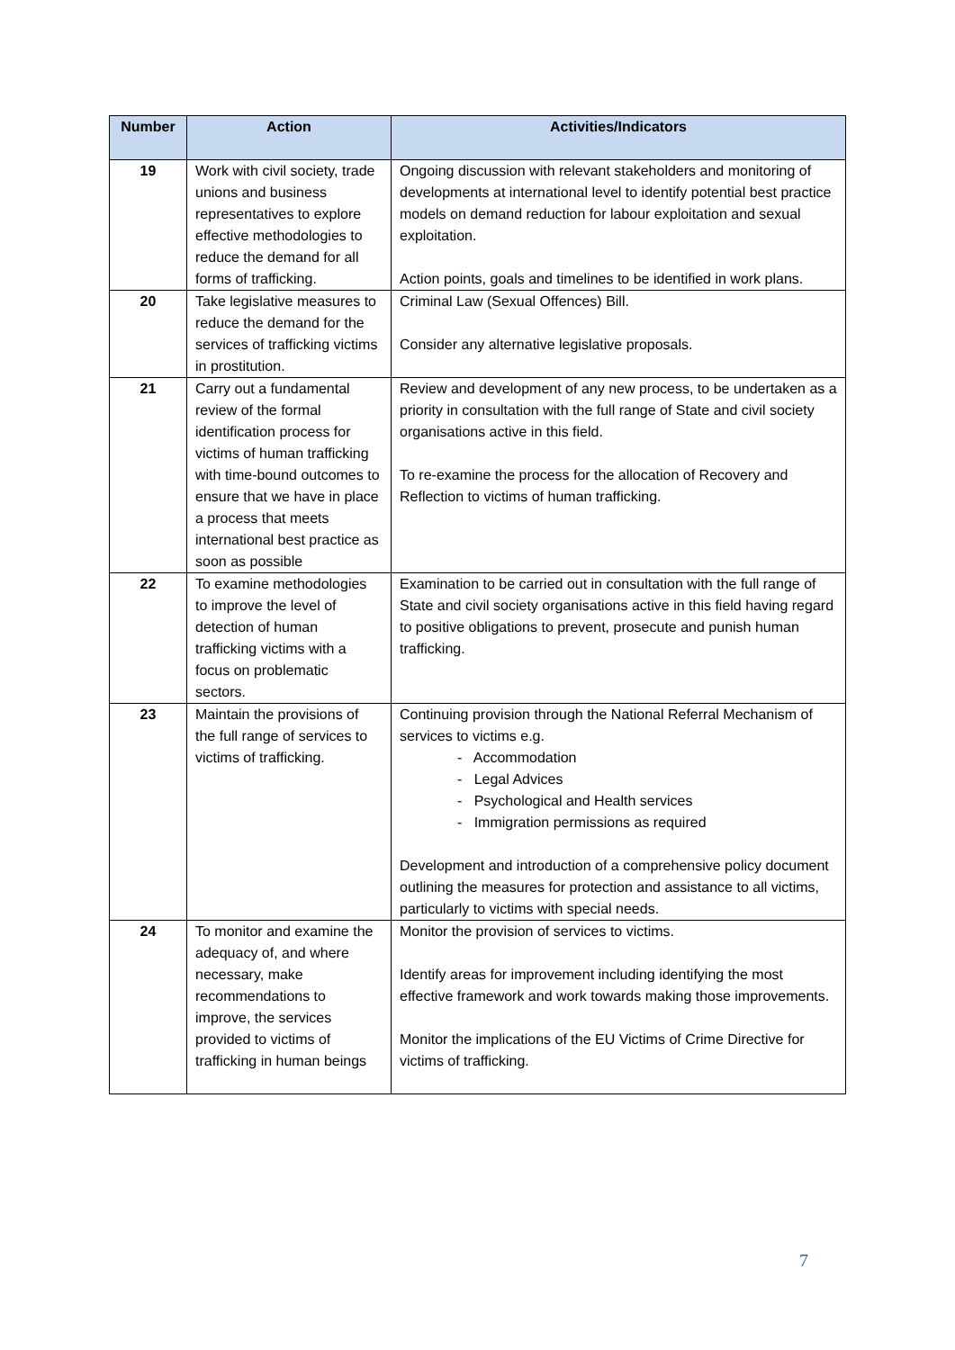| Number | Action | Activities/Indicators |
| --- | --- | --- |
| 19 | Work with civil society, trade unions and business representatives to explore effective methodologies to reduce the demand for all forms of trafficking. | Ongoing discussion with relevant stakeholders and monitoring of developments at international level to identify potential best practice models on demand reduction for labour exploitation and sexual exploitation. Action points, goals and timelines to be identified in work plans. |
| 20 | Take legislative measures to reduce the demand for the services of trafficking victims in prostitution. | Criminal Law (Sexual Offences) Bill. Consider any alternative legislative proposals. |
| 21 | Carry out a fundamental review of the formal identification process for victims of human trafficking with time-bound outcomes to ensure that we have in place a process that meets international best practice as soon as possible | Review and development of any new process, to be undertaken as a priority in consultation with the full range of State and civil society organisations active in this field. To re-examine the process for the allocation of Recovery and Reflection to victims of human trafficking. |
| 22 | To examine methodologies to improve the level of detection of human trafficking victims with a focus on problematic sectors. | Examination to be carried out in consultation with the full range of State and civil society organisations active in this field having regard to positive obligations to prevent, prosecute and punish human trafficking. |
| 23 | Maintain the provisions of the full range of services to victims of trafficking. | Continuing provision through the National Referral Mechanism of services to victims e.g. - Accommodation - Legal Advices - Psychological and Health services - Immigration permissions as required Development and introduction of a comprehensive policy document outlining the measures for protection and assistance to all victims, particularly to victims with special needs. |
| 24 | To monitor and examine the adequacy of, and where necessary, make recommendations to improve, the services provided to victims of trafficking in human beings | Monitor the provision of services to victims. Identify areas for improvement including identifying the most effective framework and work towards making those improvements. Monitor the implications of the EU Victims of Crime Directive for victims of trafficking. |
7